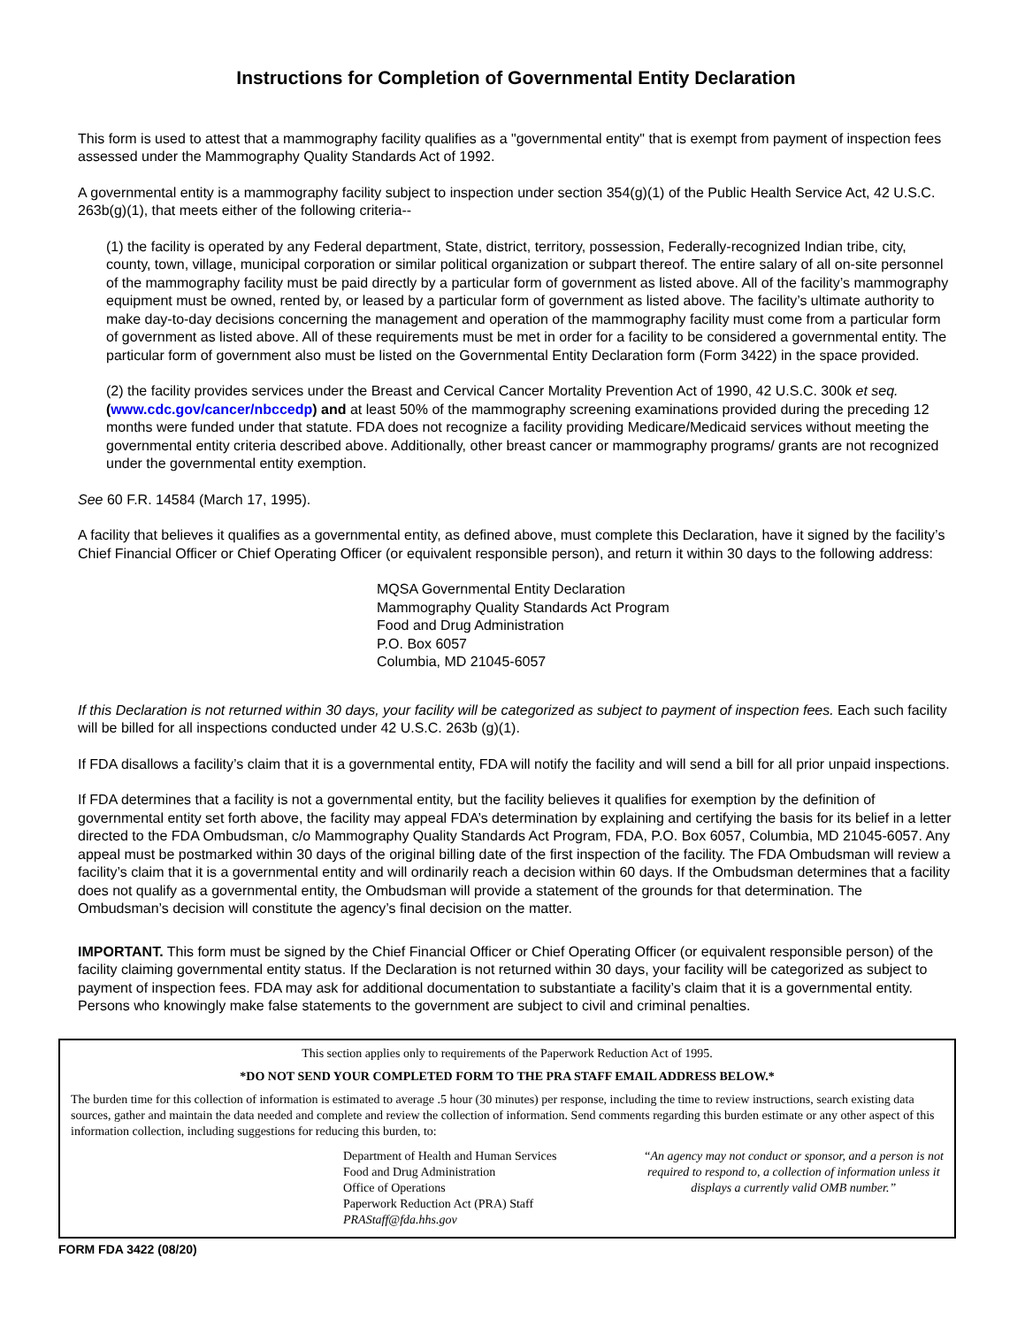Instructions for Completion of Governmental Entity Declaration
This form is used to attest that a mammography facility qualifies as a "governmental entity" that is exempt from payment of inspection fees assessed under the Mammography Quality Standards Act of 1992.
A governmental entity is a mammography facility subject to inspection under section 354(g)(1) of the Public Health Service Act, 42 U.S.C. 263b(g)(1), that meets either of the following criteria--
(1) the facility is operated by any Federal department, State, district, territory, possession, Federally-recognized Indian tribe, city, county, town, village, municipal corporation or similar political organization or subpart thereof. The entire salary of all on-site personnel of the mammography facility must be paid directly by a particular form of government as listed above. All of the facility’s mammography equipment must be owned, rented by, or leased by a particular form of government as listed above. The facility’s ultimate authority to make day-to-day decisions concerning the management and operation of the mammography facility must come from a particular form of government as listed above. All of these requirements must be met in order for a facility to be considered a governmental entity. The particular form of government also must be listed on the Governmental Entity Declaration form (Form 3422) in the space provided.
(2) the facility provides services under the Breast and Cervical Cancer Mortality Prevention Act of 1990, 42 U.S.C. 300k et seq. (www.cdc.gov/cancer/nbccedp) and at least 50% of the mammography screening examinations provided during the preceding 12 months were funded under that statute. FDA does not recognize a facility providing Medicare/Medicaid services without meeting the governmental entity criteria described above. Additionally, other breast cancer or mammography programs/ grants are not recognized under the governmental entity exemption.
See 60 F.R. 14584 (March 17, 1995).
A facility that believes it qualifies as a governmental entity, as defined above, must complete this Declaration, have it signed by the facility’s Chief Financial Officer or Chief Operating Officer (or equivalent responsible person), and return it within 30 days to the following address:
MQSA Governmental Entity Declaration
Mammography Quality Standards Act Program
Food and Drug Administration
P.O. Box 6057
Columbia, MD 21045-6057
If this Declaration is not returned within 30 days, your facility will be categorized as subject to payment of inspection fees. Each such facility will be billed for all inspections conducted under 42 U.S.C. 263b (g)(1).
If FDA disallows a facility’s claim that it is a governmental entity, FDA will notify the facility and will send a bill for all prior unpaid inspections.
If FDA determines that a facility is not a governmental entity, but the facility believes it qualifies for exemption by the definition of governmental entity set forth above, the facility may appeal FDA’s determination by explaining and certifying the basis for its belief in a letter directed to the FDA Ombudsman, c/o Mammography Quality Standards Act Program, FDA, P.O. Box 6057, Columbia, MD 21045-6057. Any appeal must be postmarked within 30 days of the original billing date of the first inspection of the facility. The FDA Ombudsman will review a facility’s claim that it is a governmental entity and will ordinarily reach a decision within 60 days. If the Ombudsman determines that a facility does not qualify as a governmental entity, the Ombudsman will provide a statement of the grounds for that determination. The Ombudsman’s decision will constitute the agency’s final decision on the matter.
IMPORTANT. This form must be signed by the Chief Financial Officer or Chief Operating Officer (or equivalent responsible person) of the facility claiming governmental entity status. If the Declaration is not returned within 30 days, your facility will be categorized as subject to payment of inspection fees. FDA may ask for additional documentation to substantiate a facility’s claim that it is a governmental entity. Persons who knowingly make false statements to the government are subject to civil and criminal penalties.
This section applies only to requirements of the Paperwork Reduction Act of 1995.
*DO NOT SEND YOUR COMPLETED FORM TO THE PRA STAFF EMAIL ADDRESS BELOW.*
The burden time for this collection of information is estimated to average .5 hour (30 minutes) per response, including the time to review instructions, search existing data sources, gather and maintain the data needed and complete and review the collection of information. Send comments regarding this burden estimate or any other aspect of this information collection, including suggestions for reducing this burden, to:
Department of Health and Human Services
Food and Drug Administration
Office of Operations
Paperwork Reduction Act (PRA) Staff
PRAStaff@fda.hhs.gov
“An agency may not conduct or sponsor, and a person is not required to respond to, a collection of information unless it displays a currently valid OMB number.”
FORM FDA 3422 (08/20)